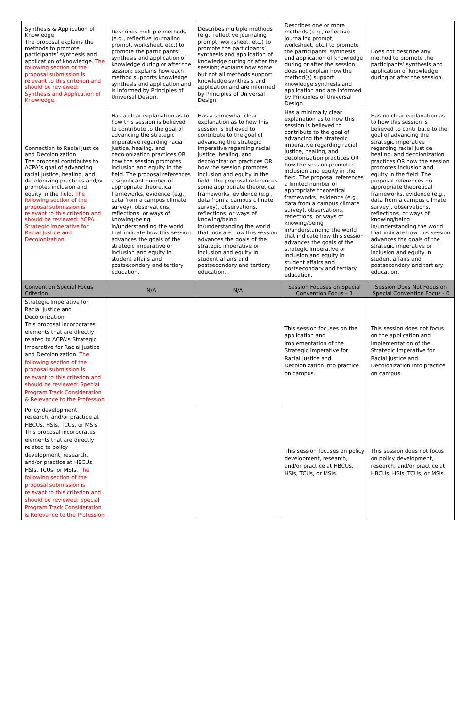| Synthesis & Application of Knowledge The proposal explains the methods to promote participants’ synthesis and application of knowledge. The following section of the proposal submission is relevant to this criterion and should be reviewed: Synthesis and Application of Knowledge. | Describes multiple methods (e.g., reflective journaling prompt, worksheet, etc.) to promote the participants’ synthesis and application of knowledge during or after the session; explains how each method supports knowledge synthesis and application and is informed by Principles of Universal Design. | Describes multiple methods (e.g., reflective journaling prompt, worksheet, etc.) to promote the participants’ synthesis and application of knowledge during or after the session; explains how some but not all methods support knowledge synthesis and application and are informed by Principles of Universal Design. | Describes one or more methods (e.g., reflective journaling prompt, worksheet, etc.) to promote the participants’ synthesis and application of knowledge during or after the session; does not explain how the method(s) support knowledge synthesis and application and are informed by Principles of Universal Design. | Does not describe any method to promote the participants’ synthesis and application of knowledge during or after the session. |
| Connection to Racial Justice and Decolonization The proposal contributes to ACPA’s goal of advancing racial justice, healing, and decolonizing practices and/or promotes inclusion and equity in the field. The following section of the proposal submission is relevant to this criterion and should be reviewed: ACPA Strategic Imperative for Racial Justice and Decolonization. | Has a clear explanation as to how this session is believed to contribute to the goal of advancing the strategic imperative regarding racial justice, healing, and decolonization practices OR how the session promotes inclusion and equity in the field. The proposal references a significant number of appropriate theoretical frameworks, evidence (e.g., data from a campus climate survey), observations, reflections, or ways of knowing/being in/understanding the world that indicate how this session advances the goals of the strategic imperative or inclusion and equity in student affairs and postsecondary and tertiary education. | Has a somewhat clear explanation as to how this session is believed to contribute to the goal of advancing the strategic imperative regarding racial justice, healing, and decolonization practices OR how the session promotes inclusion and equity in the field. The proposal references some appropriate theoretical frameworks, evidence (e.g., data from a campus climate survey), observations, reflections, or ways of knowing/being in/understanding the world that indicate how this session advances the goals of the strategic imperative or inclusion and equity in student affairs and postsecondary and tertiary education. | Has a minimally clear explanation as to how this session is believed to contribute to the goal of advancing the strategic imperative regarding racial justice, healing, and decolonization practices OR how the session promotes inclusion and equity in the field. The proposal references a limited number of appropriate theoretical frameworks, evidence (e.g., data from a campus climate survey), observations, reflections, or ways of knowing/being in/understanding the world that indicate how this session advances the goals of the strategic imperative or inclusion and equity in student affairs and postsecondary and tertiary education. | Has no clear explanation as to how this session is believed to contribute to the goal of advancing the strategic imperative regarding racial justice, healing, and decolonization practices OR how the session promotes inclusion and equity in the field. The proposal references no appropriate theoretical frameworks, evidence (e.g., data from a campus climate survey), observations, reflections, or ways of knowing/being in/understanding the world that indicate how this session advances the goals of the strategic imperative or inclusion and equity in student affairs and postsecondary and tertiary education. |
| Convention Special Focus Criterion | N/A | N/A | Session Focuses on Special Convention Focus – 1 | Session Does Not Focus on Special Convention Focus - 0 |
| Strategic Imperative for Racial Justice and Decolonization This proposal incorporates elements that are directly related to ACPA’s Strategic Imperative for Racial Justice and Decolonization. The following section of the proposal submission is relevant to this criterion and should be reviewed: Special Program Track Consideration & Relevance to the Profession | | | This session focuses on the application and implementation of the Strategic Imperative for Racial Justice and Decolonization into practice on campus. | This session does not focus on the application and implementation of the Strategic Imperative for Racial Justice and Decolonization into practice on campus. |
| Policy development, research, and/or practice at HBCUs, HSIs, TCUs, or MSIs This proposal incorporates elements that are directly related to policy development, research, and/or practice at HBCUs, HSIs, TCUs, or MSIs. The following section of the proposal submission is relevant to this criterion and should be reviewed: Special Program Track Consideration & Relevance to the Profession | | | This session focuses on policy development, research, and/or practice at HBCUs, HSIs, TCUs, or MSIs. | This session does not focus on policy development, research, and/or practice at HBCUs, HSIs, TCUs, or MSIs. |